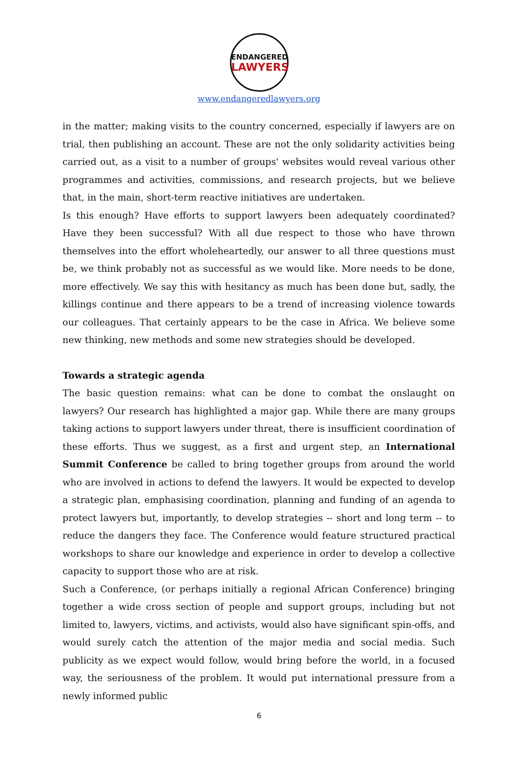ENDANGERED
LAWYERS
www.endangeredlawyers.org
in the matter; making visits to the country concerned, especially if lawyers are on trial, then publishing an account. These are not the only solidarity activities being carried out, as a visit to a number of groups' websites would reveal various other programmes and activities, commissions, and research projects, but we believe that, in the main, short-term reactive initiatives are undertaken.
Is this enough? Have efforts to support lawyers been adequately coordinated? Have they been successful? With all due respect to those who have thrown themselves into the effort wholeheartedly, our answer to all three questions must be, we think probably not as successful as we would like. More needs to be done, more effectively. We say this with hesitancy as much has been done but, sadly, the killings continue and there appears to be a trend of increasing violence towards our colleagues. That certainly appears to be the case in Africa. We believe some new thinking, new methods and some new strategies should be developed.
Towards a strategic agenda
The basic question remains: what can be done to combat the onslaught on lawyers? Our research has highlighted a major gap. While there are many groups taking actions to support lawyers under threat, there is insufficient coordination of these efforts. Thus we suggest, as a first and urgent step, an International Summit Conference be called to bring together groups from around the world who are involved in actions to defend the lawyers. It would be expected to develop a strategic plan, emphasising coordination, planning and funding of an agenda to protect lawyers but, importantly, to develop strategies -- short and long term -- to reduce the dangers they face. The Conference would feature structured practical workshops to share our knowledge and experience in order to develop a collective capacity to support those who are at risk.
Such a Conference, (or perhaps initially a regional African Conference) bringing together a wide cross section of people and support groups, including but not limited to, lawyers, victims, and activists, would also have significant spin-offs, and would surely catch the attention of the major media and social media. Such publicity as we expect would follow, would bring before the world, in a focused way, the seriousness of the problem. It would put international pressure from a newly informed public
6